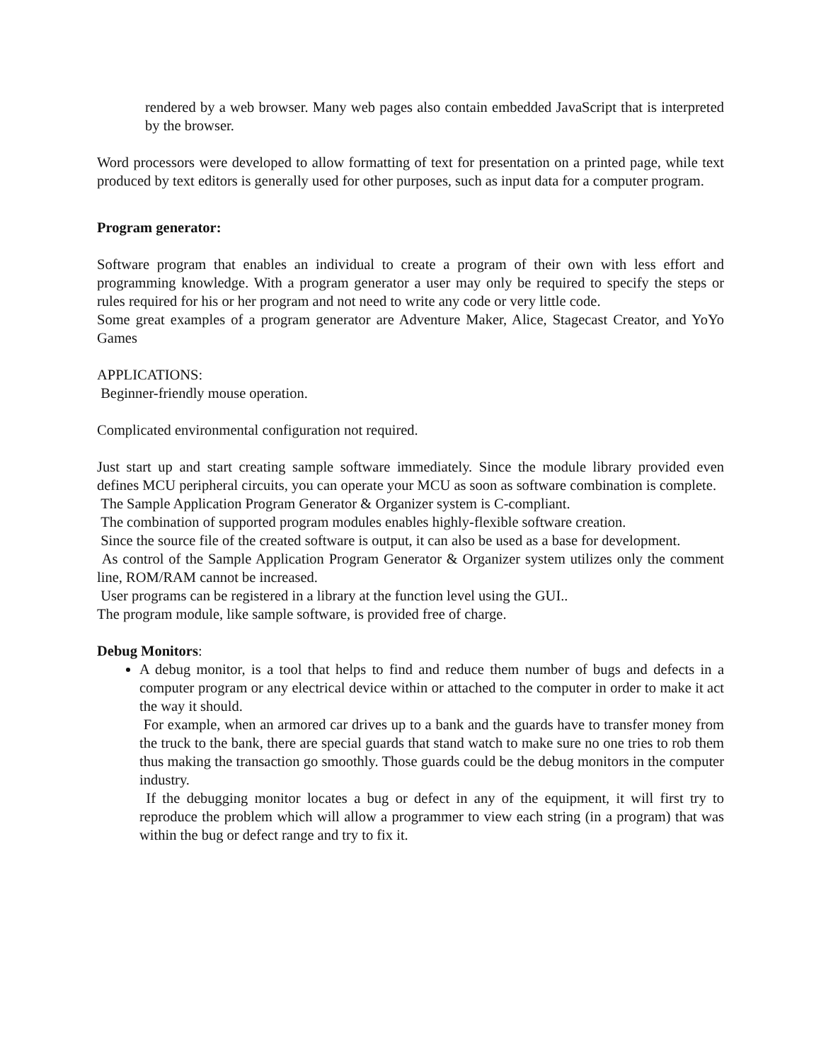rendered by a web browser. Many web pages also contain embedded JavaScript that is interpreted by the browser.
Word processors were developed to allow formatting of text for presentation on a printed page, while text produced by text editors is generally used for other purposes, such as input data for a computer program.
Program generator:
Software program that enables an individual to create a program of their own with less effort and programming knowledge. With a program generator a user may only be required to specify the steps or rules required for his or her program and not need to write any code or very little code.
Some great examples of a program generator are Adventure Maker, Alice, Stagecast Creator, and YoYo Games
APPLICATIONS:
Beginner-friendly mouse operation.
Complicated environmental configuration not required.
Just start up and start creating sample software immediately. Since the module library provided even defines MCU peripheral circuits, you can operate your MCU as soon as software combination is complete.
The Sample Application Program Generator & Organizer system is C-compliant.
The combination of supported program modules enables highly-flexible software creation.
Since the source file of the created software is output, it can also be used as a base for development.
As control of the Sample Application Program Generator & Organizer system utilizes only the comment line, ROM/RAM cannot be increased.
User programs can be registered in a library at the function level using the GUI..
The program module, like sample software, is provided free of charge.
Debug Monitors:
A debug monitor, is a tool that helps to find and reduce them number of bugs and defects in a computer program or any electrical device within or attached to the computer in order to make it act the way it should.
For example, when an armored car drives up to a bank and the guards have to transfer money from the truck to the bank, there are special guards that stand watch to make sure no one tries to rob them thus making the transaction go smoothly. Those guards could be the debug monitors in the computer industry.
If the debugging monitor locates a bug or defect in any of the equipment, it will first try to reproduce the problem which will allow a programmer to view each string (in a program) that was within the bug or defect range and try to fix it.